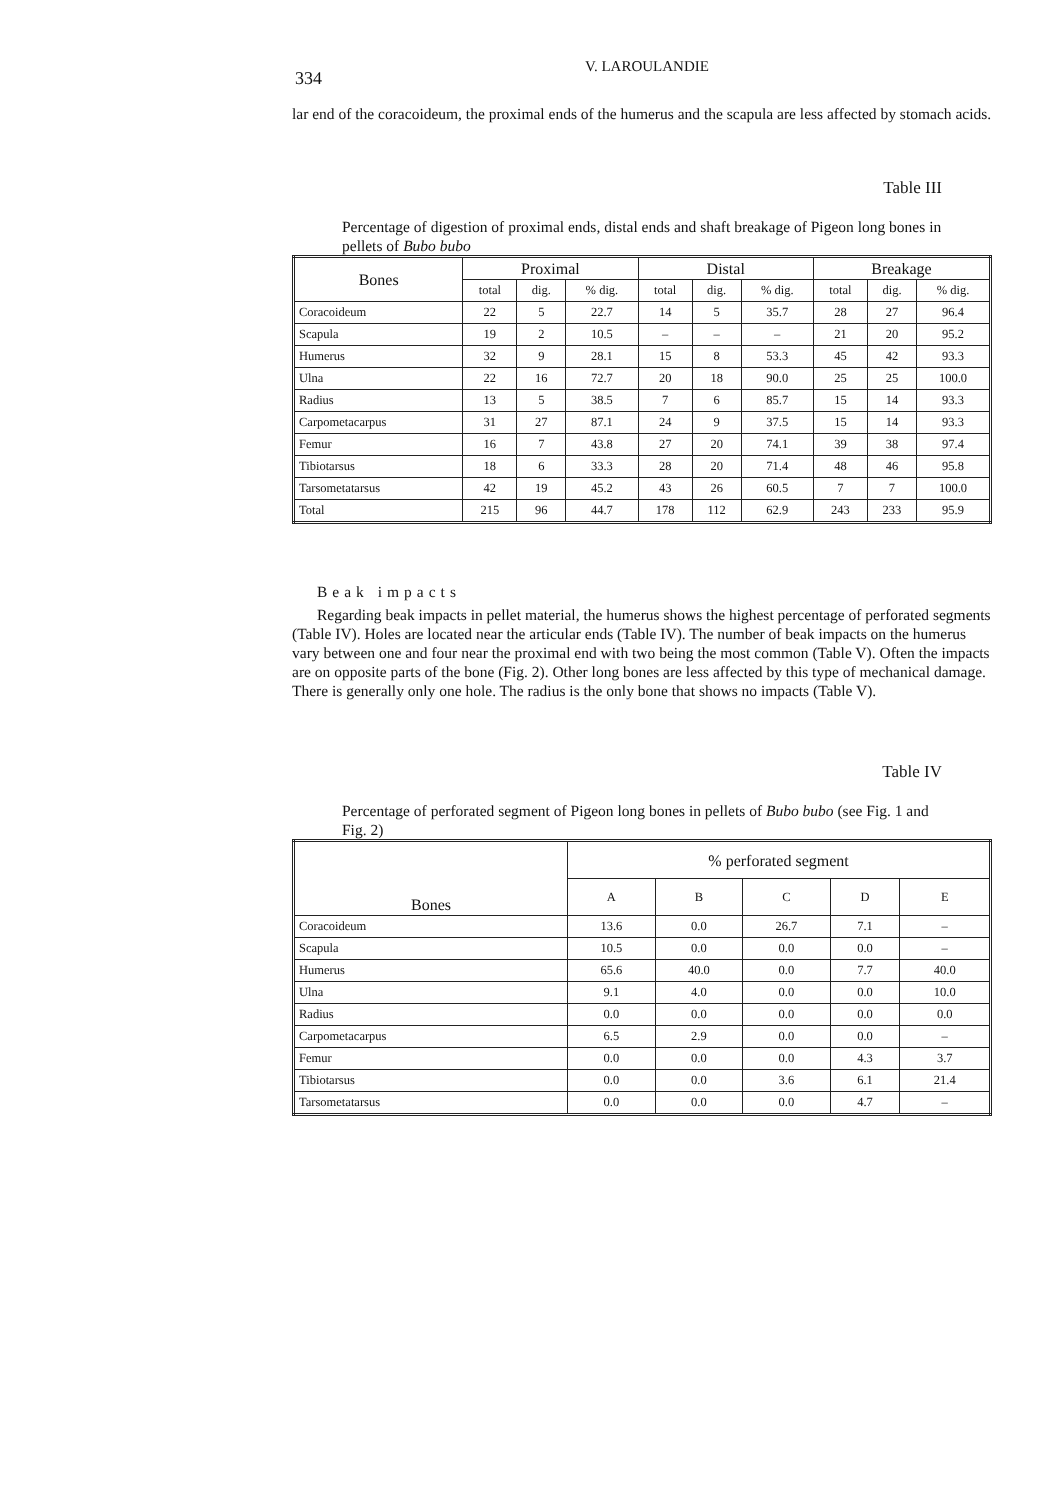334 V. LAROULANDIE
lar end of the coracoideum, the proximal ends of the humerus and the scapula are less affected by stomach acids.
Table III
Percentage of digestion of proximal ends, distal ends and shaft breakage of Pigeon long bones in pellets of Bubo bubo
| Bones | Proximal | | | Distal | | | Breakage | | |
| --- | --- | --- | --- | --- | --- | --- | --- | --- | --- |
| | total | dig. | % dig. | total | dig. | % dig. | total | dig. | % dig. |
| Coracoideum | 22 | 5 | 22.7 | 14 | 5 | 35.7 | 28 | 27 | 96.4 |
| Scapula | 19 | 2 | 10.5 | – | – | – | 21 | 20 | 95.2 |
| Humerus | 32 | 9 | 28.1 | 15 | 8 | 53.3 | 45 | 42 | 93.3 |
| Ulna | 22 | 16 | 72.7 | 20 | 18 | 90.0 | 25 | 25 | 100.0 |
| Radius | 13 | 5 | 38.5 | 7 | 6 | 85.7 | 15 | 14 | 93.3 |
| Carpometacarpus | 31 | 27 | 87.1 | 24 | 9 | 37.5 | 15 | 14 | 93.3 |
| Femur | 16 | 7 | 43.8 | 27 | 20 | 74.1 | 39 | 38 | 97.4 |
| Tibiotarsus | 18 | 6 | 33.3 | 28 | 20 | 71.4 | 48 | 46 | 95.8 |
| Tarsometatarsus | 42 | 19 | 45.2 | 43 | 26 | 60.5 | 7 | 7 | 100.0 |
| Total | 215 | 96 | 44.7 | 178 | 112 | 62.9 | 243 | 233 | 95.9 |
Beak impacts
Regarding beak impacts in pellet material, the humerus shows the highest percentage of perforated segments (Table IV). Holes are located near the articular ends (Table IV). The number of beak impacts on the humerus vary between one and four near the proximal end with two being the most common (Table V). Often the impacts are on opposite parts of the bone (Fig. 2). Other long bones are less affected by this type of mechanical damage. There is generally only one hole. The radius is the only bone that shows no impacts (Table V).
Table IV
Percentage of perforated segment of Pigeon long bones in pellets of Bubo bubo (see Fig. 1 and Fig. 2)
| Bones | % perforated segment | | | | |
| --- | --- | --- | --- | --- | --- |
| | A | B | C | D | E |
| Coracoideum | 13.6 | 0.0 | 26.7 | 7.1 | – |
| Scapula | 10.5 | 0.0 | 0.0 | 0.0 | – |
| Humerus | 65.6 | 40.0 | 0.0 | 7.7 | 40.0 |
| Ulna | 9.1 | 4.0 | 0.0 | 0.0 | 10.0 |
| Radius | 0.0 | 0.0 | 0.0 | 0.0 | 0.0 |
| Carpometacarpus | 6.5 | 2.9 | 0.0 | 0.0 | – |
| Femur | 0.0 | 0.0 | 0.0 | 4.3 | 3.7 |
| Tibiotarsus | 0.0 | 0.0 | 3.6 | 6.1 | 21.4 |
| Tarsometatarsus | 0.0 | 0.0 | 0.0 | 4.7 | – |